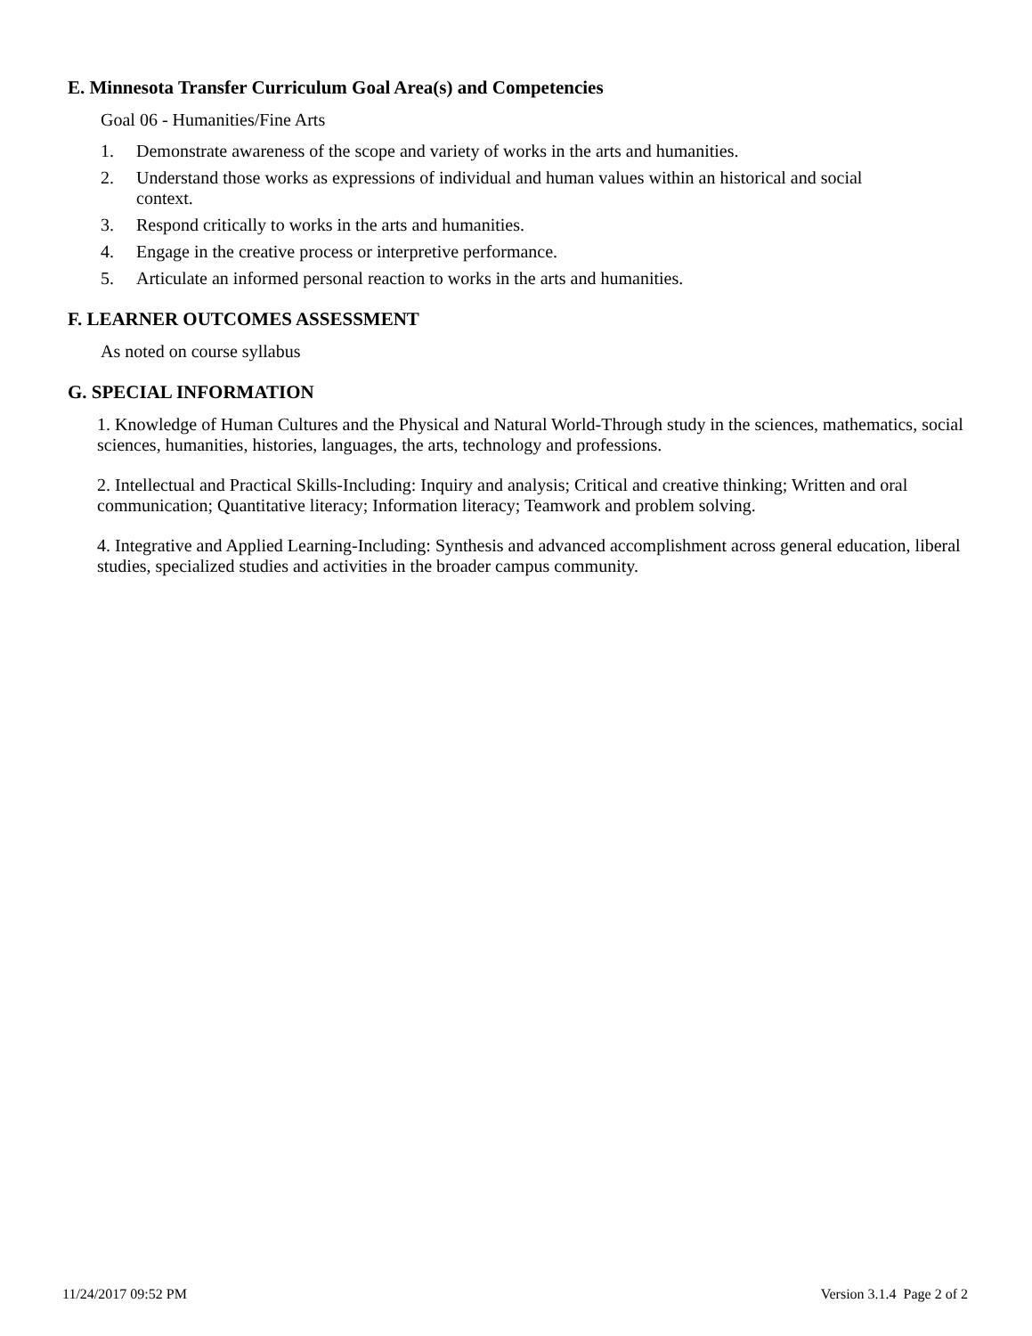E. Minnesota Transfer Curriculum Goal Area(s) and Competencies
Goal 06 - Humanities/Fine Arts
1. Demonstrate awareness of the scope and variety of works in the arts and humanities.
2. Understand those works as expressions of individual and human values within an historical and social context.
3. Respond critically to works in the arts and humanities.
4. Engage in the creative process or interpretive performance.
5. Articulate an informed personal reaction to works in the arts and humanities.
F. LEARNER OUTCOMES ASSESSMENT
As noted on course syllabus
G. SPECIAL INFORMATION
1. Knowledge of Human Cultures and the Physical and Natural World-Through study in the sciences, mathematics, social sciences, humanities, histories, languages, the arts, technology and professions.
2. Intellectual and Practical Skills-Including: Inquiry and analysis; Critical and creative thinking; Written and oral communication; Quantitative literacy; Information literacy; Teamwork and problem solving.
4. Integrative and Applied Learning-Including: Synthesis and advanced accomplishment across general education, liberal studies, specialized studies and activities in the broader campus community.
11/24/2017 09:52 PM Version 3.1.4 Page 2 of 2